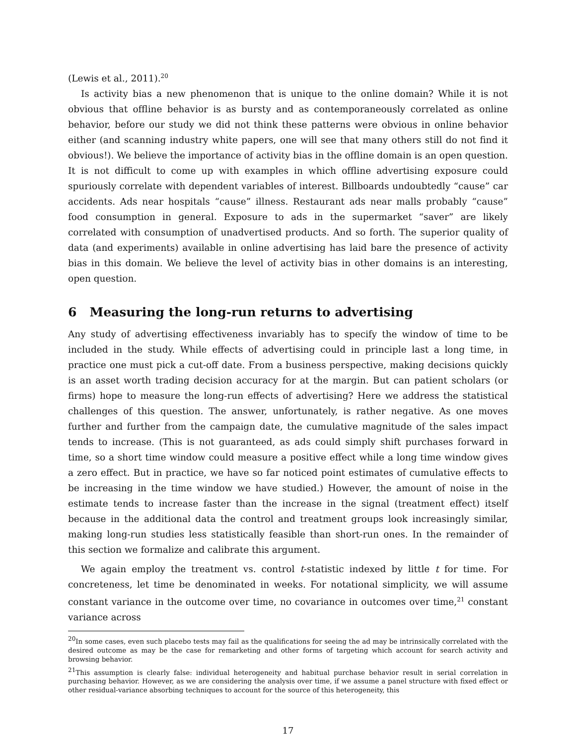(Lewis et al., 2011).<sup>20</sup>
Is activity bias a new phenomenon that is unique to the online domain? While it is not obvious that offline behavior is as bursty and as contemporaneously correlated as online behavior, before our study we did not think these patterns were obvious in online behavior either (and scanning industry white papers, one will see that many others still do not find it obvious!). We believe the importance of activity bias in the offline domain is an open question. It is not difficult to come up with examples in which offline advertising exposure could spuriously correlate with dependent variables of interest. Billboards undoubtedly “cause” car accidents. Ads near hospitals “cause” illness. Restaurant ads near malls probably “cause” food consumption in general. Exposure to ads in the supermarket “saver” are likely correlated with consumption of unadvertised products. And so forth. The superior quality of data (and experiments) available in online advertising has laid bare the presence of activity bias in this domain. We believe the level of activity bias in other domains is an interesting, open question.
6 Measuring the long-run returns to advertising
Any study of advertising effectiveness invariably has to specify the window of time to be included in the study. While effects of advertising could in principle last a long time, in practice one must pick a cut-off date. From a business perspective, making decisions quickly is an asset worth trading decision accuracy for at the margin. But can patient scholars (or firms) hope to measure the long-run effects of advertising? Here we address the statistical challenges of this question. The answer, unfortunately, is rather negative. As one moves further and further from the campaign date, the cumulative magnitude of the sales impact tends to increase. (This is not guaranteed, as ads could simply shift purchases forward in time, so a short time window could measure a positive effect while a long time window gives a zero effect. But in practice, we have so far noticed point estimates of cumulative effects to be increasing in the time window we have studied.) However, the amount of noise in the estimate tends to increase faster than the increase in the signal (treatment effect) itself because in the additional data the control and treatment groups look increasingly similar, making long-run studies less statistically feasible than short-run ones. In the remainder of this section we formalize and calibrate this argument.
We again employ the treatment vs. control t-statistic indexed by little t for time. For concreteness, let time be denominated in weeks. For notational simplicity, we will assume constant variance in the outcome over time, no covariance in outcomes over time,<sup>21</sup> constant variance across
<sup>20</sup> In some cases, even such placebo tests may fail as the qualifications for seeing the ad may be intrinsically correlated with the desired outcome as may be the case for remarketing and other forms of targeting which account for search activity and browsing behavior.
<sup>21</sup> This assumption is clearly false: individual heterogeneity and habitual purchase behavior result in serial correlation in purchasing behavior. However, as we are considering the analysis over time, if we assume a panel structure with fixed effect or other residual-variance absorbing techniques to account for the source of this heterogeneity, this
17